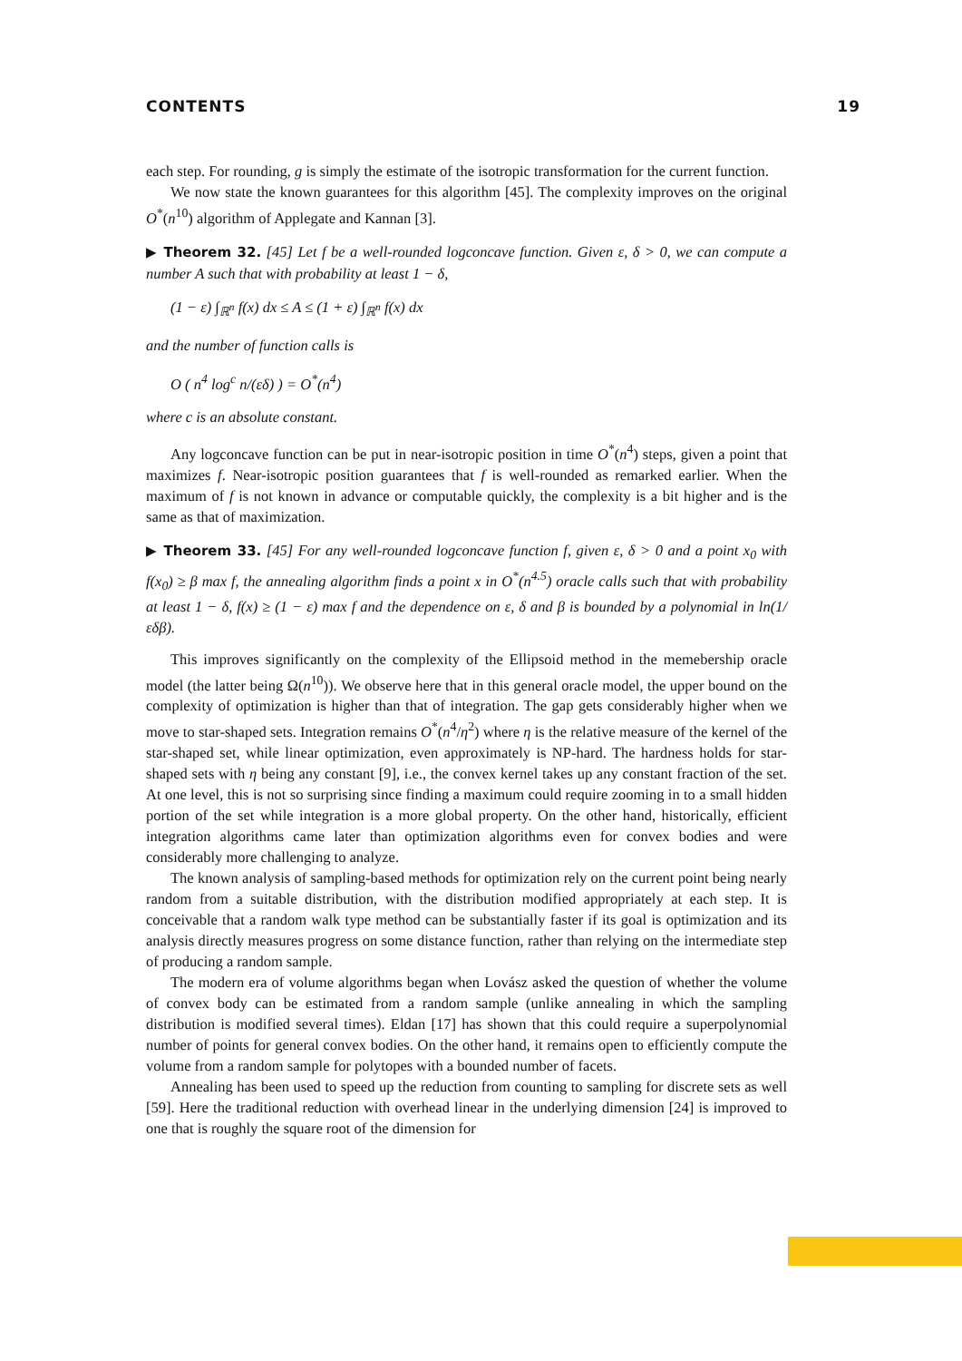CONTENTS 19
each step. For rounding, g is simply the estimate of the isotropic transformation for the current function.
We now state the known guarantees for this algorithm [45]. The complexity improves on the original O<sup>*</sup>(n<sup>10</sup>) algorithm of Applegate and Kannan [3].
▶ Theorem 32. [45] Let f be a well-rounded logconcave function. Given ε, δ > 0, we can compute a number A such that with probability at least 1 − δ,
(1 − ε) ∫<sub>ℝ<sup>n</sup></sub> f(x) dx ≤ A ≤ (1 + ε) ∫<sub>ℝ<sup>n</sup></sub> f(x) dx
and the number of function calls is
O ( n<sup>4</sup> log<sup>c</sup> n/(εδ) ) = O<sup>*</sup>(n<sup>4</sup>)
where c is an absolute constant.
Any logconcave function can be put in near-isotropic position in time O<sup>*</sup>(n<sup>4</sup>) steps, given a point that maximizes f. Near-isotropic position guarantees that f is well-rounded as remarked earlier. When the maximum of f is not known in advance or computable quickly, the complexity is a bit higher and is the same as that of maximization.
▶ Theorem 33. [45] For any well-rounded logconcave function f, given ε, δ > 0 and a point x<sub>0</sub> with f(x<sub>0</sub>) ≥ β max f, the annealing algorithm finds a point x in O<sup>*</sup>(n<sup>4.5</sup>) oracle calls such that with probability at least 1 − δ, f(x) ≥ (1 − ε) max f and the dependence on ε, δ and β is bounded by a polynomial in ln(1/εδβ).
This improves significantly on the complexity of the Ellipsoid method in the memebership oracle model (the latter being Ω(n<sup>10</sup>)). We observe here that in this general oracle model, the upper bound on the complexity of optimization is higher than that of integration. The gap gets considerably higher when we move to star-shaped sets. Integration remains O<sup>*</sup>(n<sup>4</sup>/η<sup>2</sup>) where η is the relative measure of the kernel of the star-shaped set, while linear optimization, even approximately is NP-hard. The hardness holds for star-shaped sets with η being any constant [9], i.e., the convex kernel takes up any constant fraction of the set. At one level, this is not so surprising since finding a maximum could require zooming in to a small hidden portion of the set while integration is a more global property. On the other hand, historically, efficient integration algorithms came later than optimization algorithms even for convex bodies and were considerably more challenging to analyze.
The known analysis of sampling-based methods for optimization rely on the current point being nearly random from a suitable distribution, with the distribution modified appropriately at each step. It is conceivable that a random walk type method can be substantially faster if its goal is optimization and its analysis directly measures progress on some distance function, rather than relying on the intermediate step of producing a random sample.
The modern era of volume algorithms began when Lovász asked the question of whether the volume of convex body can be estimated from a random sample (unlike annealing in which the sampling distribution is modified several times). Eldan [17] has shown that this could require a superpolynomial number of points for general convex bodies. On the other hand, it remains open to efficiently compute the volume from a random sample for polytopes with a bounded number of facets.
Annealing has been used to speed up the reduction from counting to sampling for discrete sets as well [59]. Here the traditional reduction with overhead linear in the underlying dimension [24] is improved to one that is roughly the square root of the dimension for